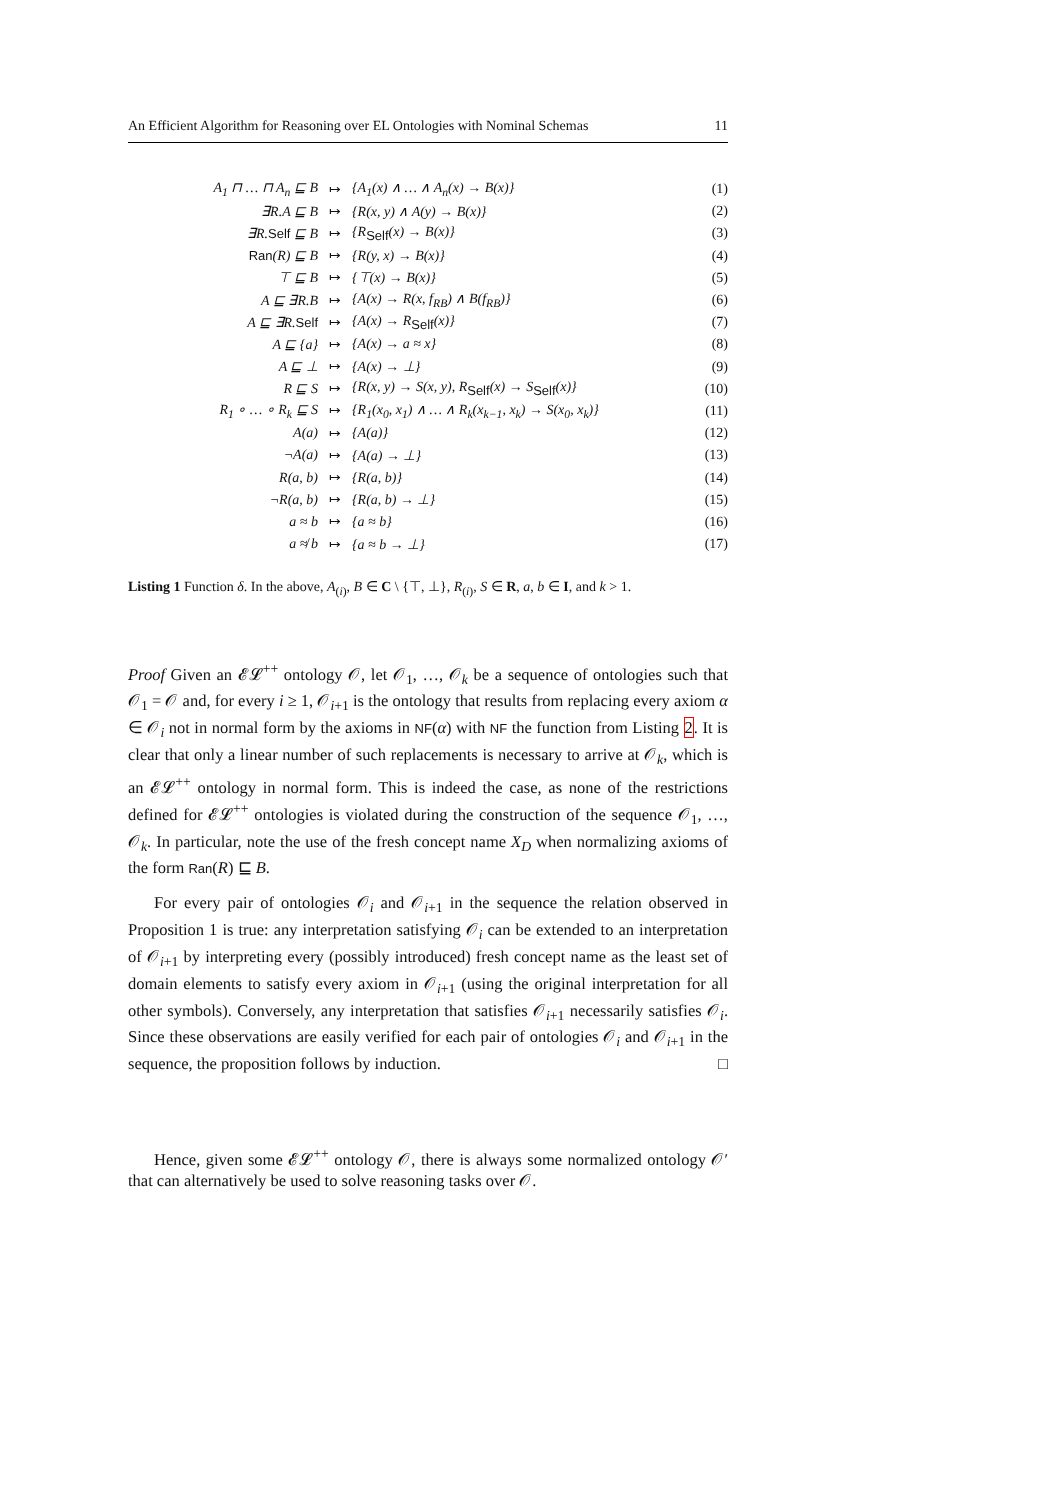An Efficient Algorithm for Reasoning over EL Ontologies with Nominal Schemas 11
| A<sub>1</sub> ⊓ … ⊓ A<sub>n</sub> ⊑ B | ↦ | {A<sub>1</sub>(x) ∧ … ∧ A<sub>n</sub>(x) → B(x)} | (1) |
| ∃R.A ⊑ B | ↦ | {R(x, y) ∧ A(y) → B(x)} | (2) |
| ∃R. Self ⊑ B | ↦ | {R<sub>Self</sub>(x) → B(x)} | (3) |
| Ran (R) ⊑ B | ↦ | {R(y, x) → B(x)} | (4) |
| ⊤ ⊑ B | ↦ | {⊤(x) → B(x)} | (5) |
| A ⊑ ∃R.B | ↦ | {A(x) → R(x, f<sub>RB</sub>) ∧ B(f<sub>RB</sub>)} | (6) |
| A ⊑ ∃R. Self | ↦ | {A(x) → R<sub>Self</sub>(x)} | (7) |
| A ⊑ {a} | ↦ | {A(x) → a ≈ x} | (8) |
| A ⊑ ⊥ | ↦ | {A(x) → ⊥} | (9) |
| R ⊑ S | ↦ | {R(x, y) → S(x, y), R<sub>Self</sub>(x) → S<sub>Self</sub>(x)} | (10) |
| R<sub>1</sub> ∘ … ∘ R<sub>k</sub> ⊑ S | ↦ | {R<sub>1</sub>(x<sub>0</sub>, x<sub>1</sub>) ∧ … ∧ R<sub>k</sub>(x<sub>k−1</sub>, x<sub>k</sub>) → S(x<sub>0</sub>, x<sub>k</sub>)} | (11) |
| A(a) | ↦ | {A(a)} | (12) |
| ¬A(a) | ↦ | {A(a) → ⊥} | (13) |
| R(a, b) | ↦ | {R(a, b)} | (14) |
| ¬R(a, b) | ↦ | {R(a, b) → ⊥} | (15) |
| a ≈ b | ↦ | {a ≈ b} | (16) |
| a ≉ b | ↦ | {a ≈ b → ⊥} | (17) |
Listing 1 Function δ. In the above, A<sub>(i)</sub>, B ∈ C \ {⊤, ⊥}, R<sub>(i)</sub>, S ∈ R, a, b ∈ I, and k > 1.
Proof Given an 𝓔𝓛<sup>++</sup> ontology 𝒪, let 𝒪<sub>1</sub>, …, 𝒪<sub>k</sub> be a sequence of ontologies such that 𝒪<sub>1</sub> = 𝒪 and, for every i ≥ 1, 𝒪<sub>i+1</sub> is the ontology that results from replacing every axiom α ∈ 𝒪<sub>i</sub> not in normal form by the axioms in NF(α) with NF the function from Listing 2. It is clear that only a linear number of such replacements is necessary to arrive at 𝒪<sub>k</sub>, which is an 𝓔𝓛<sup>++</sup> ontology in normal form. This is indeed the case, as none of the restrictions defined for 𝓔𝓛<sup>++</sup> ontologies is violated during the construction of the sequence 𝒪<sub>1</sub>, …, 𝒪<sub>k</sub>. In particular, note the use of the fresh concept name X<sub>D</sub> when normalizing axioms of the form Ran(R) ⊑ B.
For every pair of ontologies 𝒪<sub>i</sub> and 𝒪<sub>i+1</sub> in the sequence the relation observed in Proposition 1 is true: any interpretation satisfying 𝒪<sub>i</sub> can be extended to an interpretation of 𝒪<sub>i+1</sub> by interpreting every (possibly introduced) fresh concept name as the least set of domain elements to satisfy every axiom in 𝒪<sub>i+1</sub> (using the original interpretation for all other symbols). Conversely, any interpretation that satisfies 𝒪<sub>i+1</sub> necessarily satisfies 𝒪<sub>i</sub>. Since these observations are easily verified for each pair of ontologies 𝒪<sub>i</sub> and 𝒪<sub>i+1</sub> in the sequence, the proposition follows by induction. □
Hence, given some 𝓔𝓛<sup>++</sup> ontology 𝒪, there is always some normalized ontology 𝒪′ that can alternatively be used to solve reasoning tasks over 𝒪.